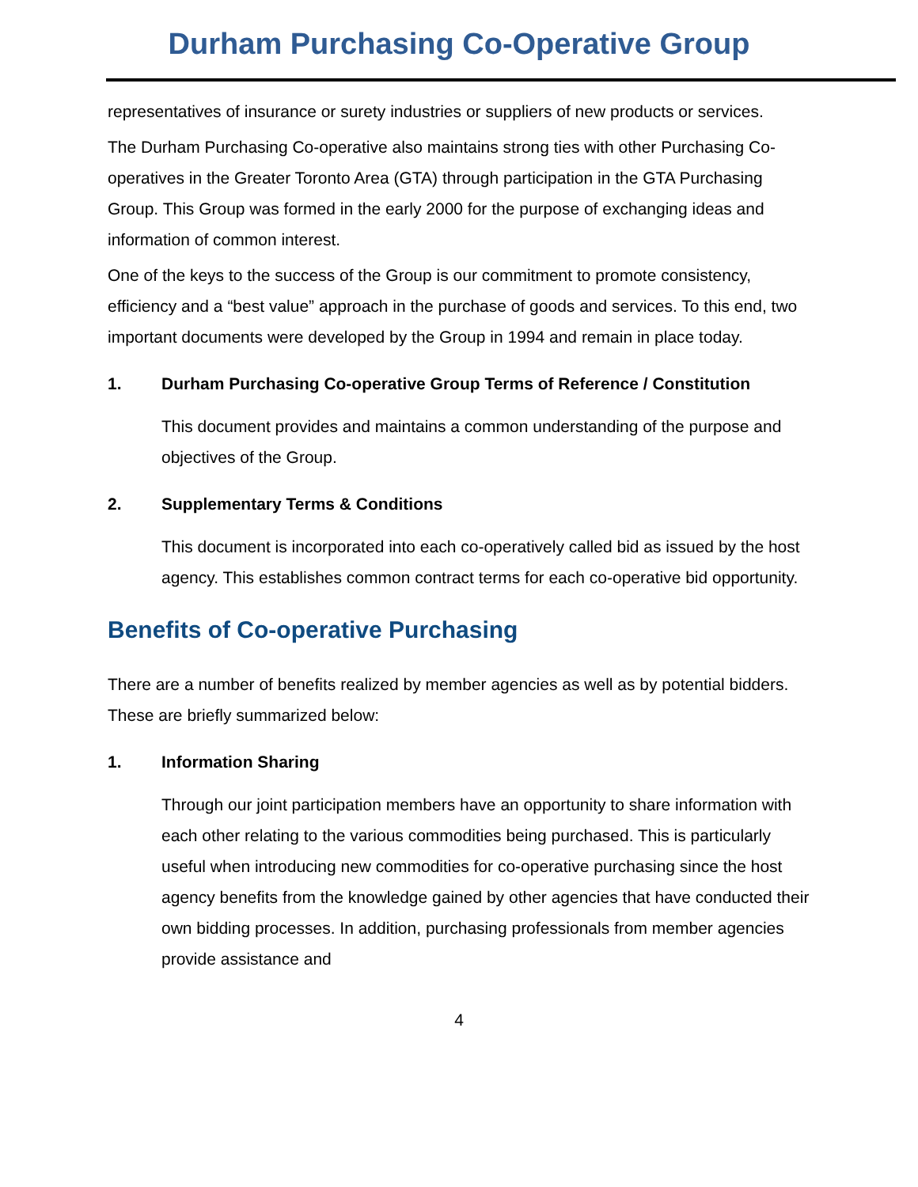Durham Purchasing Co-Operative Group
representatives of insurance or surety industries or suppliers of new products or services.
The Durham Purchasing Co-operative also maintains strong ties with other Purchasing Co-operatives in the Greater Toronto Area (GTA) through participation in the GTA Purchasing Group. This Group was formed in the early 2000 for the purpose of exchanging ideas and information of common interest.
One of the keys to the success of the Group is our commitment to promote consistency, efficiency and a “best value” approach in the purchase of goods and services. To this end, two important documents were developed by the Group in 1994 and remain in place today.
1. Durham Purchasing Co-operative Group Terms of Reference / Constitution
This document provides and maintains a common understanding of the purpose and objectives of the Group.
2. Supplementary Terms & Conditions
This document is incorporated into each co-operatively called bid as issued by the host agency. This establishes common contract terms for each co-operative bid opportunity.
Benefits of Co-operative Purchasing
There are a number of benefits realized by member agencies as well as by potential bidders. These are briefly summarized below:
1. Information Sharing
Through our joint participation members have an opportunity to share information with each other relating to the various commodities being purchased. This is particularly useful when introducing new commodities for co-operative purchasing since the host agency benefits from the knowledge gained by other agencies that have conducted their own bidding processes. In addition, purchasing professionals from member agencies provide assistance and
4